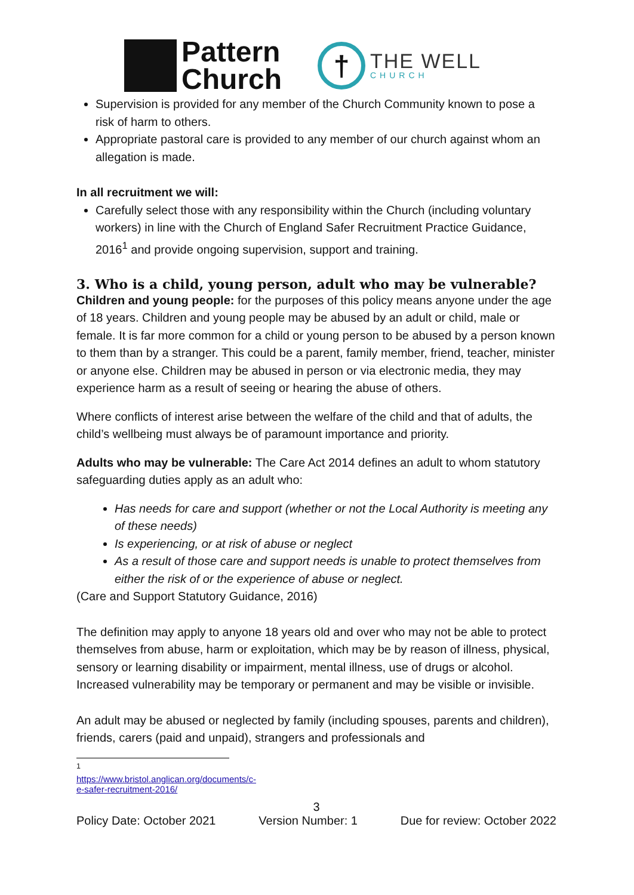Pattern
Church
†
THE WELL
CHURCH
Supervision is provided for any member of the Church Community known to pose a risk of harm to others.
Appropriate pastoral care is provided to any member of our church against whom an allegation is made.
In all recruitment we will:
Carefully select those with any responsibility within the Church (including voluntary workers) in line with the Church of England Safer Recruitment Practice Guidance, 2016<sup>1</sup> and provide ongoing supervision, support and training.
3. Who is a child, young person, adult who may be vulnerable?
Children and young people: for the purposes of this policy means anyone under the age of 18 years. Children and young people may be abused by an adult or child, male or female. It is far more common for a child or young person to be abused by a person known to them than by a stranger. This could be a parent, family member, friend, teacher, minister or anyone else. Children may be abused in person or via electronic media, they may experience harm as a result of seeing or hearing the abuse of others.
Where conflicts of interest arise between the welfare of the child and that of adults, the child’s wellbeing must always be of paramount importance and priority.
Adults who may be vulnerable: The Care Act 2014 defines an adult to whom statutory safeguarding duties apply as an adult who:
Has needs for care and support (whether or not the Local Authority is meeting any of these needs)
Is experiencing, or at risk of abuse or neglect
As a result of those care and support needs is unable to protect themselves from either the risk of or the experience of abuse or neglect.
(Care and Support Statutory Guidance, 2016)
The definition may apply to anyone 18 years old and over who may not be able to protect themselves from abuse, harm or exploitation, which may be by reason of illness, physical, sensory or learning disability or impairment, mental illness, use of drugs or alcohol. Increased vulnerability may be temporary or permanent and may be visible or invisible.
An adult may be abused or neglected by family (including spouses, parents and children), friends, carers (paid and unpaid), strangers and professionals and
<sup>1</sup> https://www.bristol.anglican.org/documents/c-e-safer-recruitment-2016/
3
Policy Date: October 2021 Version Number: 1 Due for review: October 2022